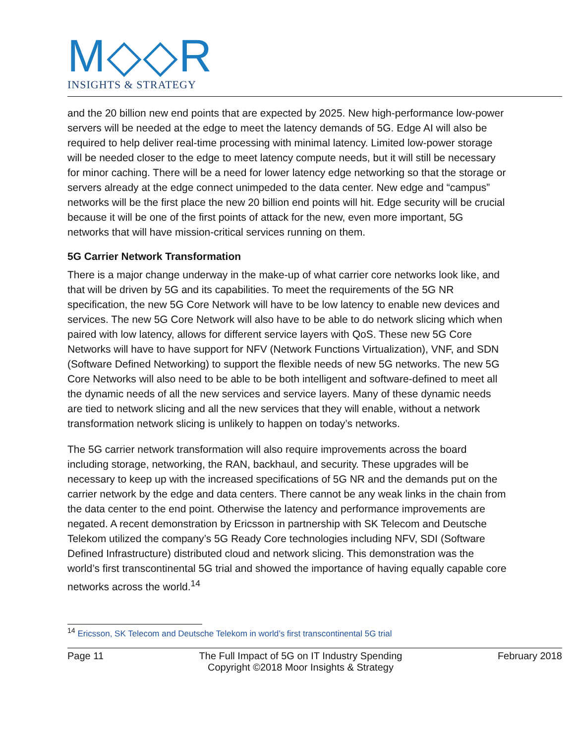M◇◇R
INSIGHTS & STRATEGY
and the 20 billion new end points that are expected by 2025. New high-performance low-power servers will be needed at the edge to meet the latency demands of 5G. Edge AI will also be required to help deliver real-time processing with minimal latency. Limited low-power storage will be needed closer to the edge to meet latency compute needs, but it will still be necessary for minor caching. There will be a need for lower latency edge networking so that the storage or servers already at the edge connect unimpeded to the data center. New edge and “campus” networks will be the first place the new 20 billion end points will hit. Edge security will be crucial because it will be one of the first points of attack for the new, even more important, 5G networks that will have mission-critical services running on them.
5G Carrier Network Transformation
There is a major change underway in the make-up of what carrier core networks look like, and that will be driven by 5G and its capabilities. To meet the requirements of the 5G NR specification, the new 5G Core Network will have to be low latency to enable new devices and services. The new 5G Core Network will also have to be able to do network slicing which when paired with low latency, allows for different service layers with QoS. These new 5G Core Networks will have to have support for NFV (Network Functions Virtualization), VNF, and SDN (Software Defined Networking) to support the flexible needs of new 5G networks. The new 5G Core Networks will also need to be able to be both intelligent and software-defined to meet all the dynamic needs of all the new services and service layers. Many of these dynamic needs are tied to network slicing and all the new services that they will enable, without a network transformation network slicing is unlikely to happen on today’s networks.
The 5G carrier network transformation will also require improvements across the board including storage, networking, the RAN, backhaul, and security. These upgrades will be necessary to keep up with the increased specifications of 5G NR and the demands put on the carrier network by the edge and data centers. There cannot be any weak links in the chain from the data center to the end point. Otherwise the latency and performance improvements are negated. A recent demonstration by Ericsson in partnership with SK Telecom and Deutsche Telekom utilized the company’s 5G Ready Core technologies including NFV, SDI (Software Defined Infrastructure) distributed cloud and network slicing. This demonstration was the world’s first transcontinental 5G trial and showed the importance of having equally capable core networks across the world.<sup>14</sup>
<sup>14</sup> Ericsson, SK Telecom and Deutsche Telekom in world’s first transcontinental 5G trial
Page 11 The Full Impact of 5G on IT Industry Spending
Copyright ©2018 Moor Insights & Strategy February 2018